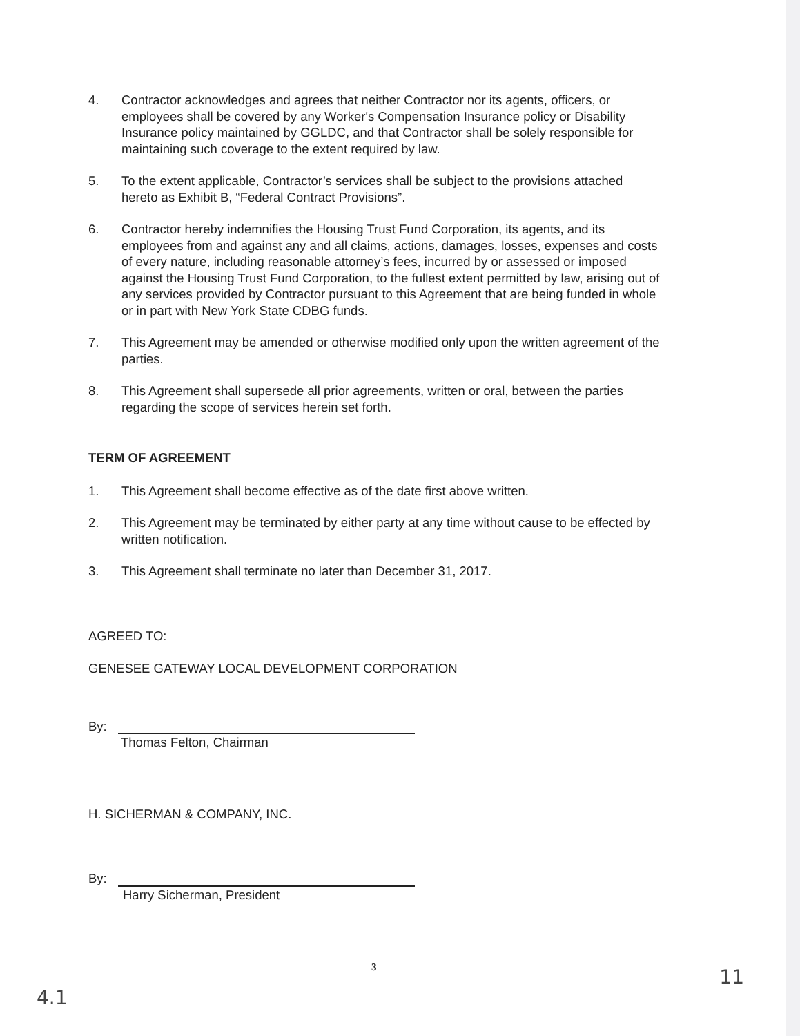4. Contractor acknowledges and agrees that neither Contractor nor its agents, officers, or employees shall be covered by any Worker's Compensation Insurance policy or Disability Insurance policy maintained by GGLDC, and that Contractor shall be solely responsible for maintaining such coverage to the extent required by law.
5. To the extent applicable, Contractor’s services shall be subject to the provisions attached hereto as Exhibit B, “Federal Contract Provisions”.
6. Contractor hereby indemnifies the Housing Trust Fund Corporation, its agents, and its employees from and against any and all claims, actions, damages, losses, expenses and costs of every nature, including reasonable attorney’s fees, incurred by or assessed or imposed against the Housing Trust Fund Corporation, to the fullest extent permitted by law, arising out of any services provided by Contractor pursuant to this Agreement that are being funded in whole or in part with New York State CDBG funds.
7. This Agreement may be amended or otherwise modified only upon the written agreement of the parties.
8. This Agreement shall supersede all prior agreements, written or oral, between the parties regarding the scope of services herein set forth.
TERM OF AGREEMENT
1. This Agreement shall become effective as of the date first above written.
2. This Agreement may be terminated by either party at any time without cause to be effected by written notification.
3. This Agreement shall terminate no later than December 31, 2017.
AGREED TO:
GENESEE GATEWAY LOCAL DEVELOPMENT CORPORATION
By:
Thomas Felton, Chairman
H. SICHERMAN & COMPANY, INC.
By:
Harry Sicherman, President
3
4.1 11